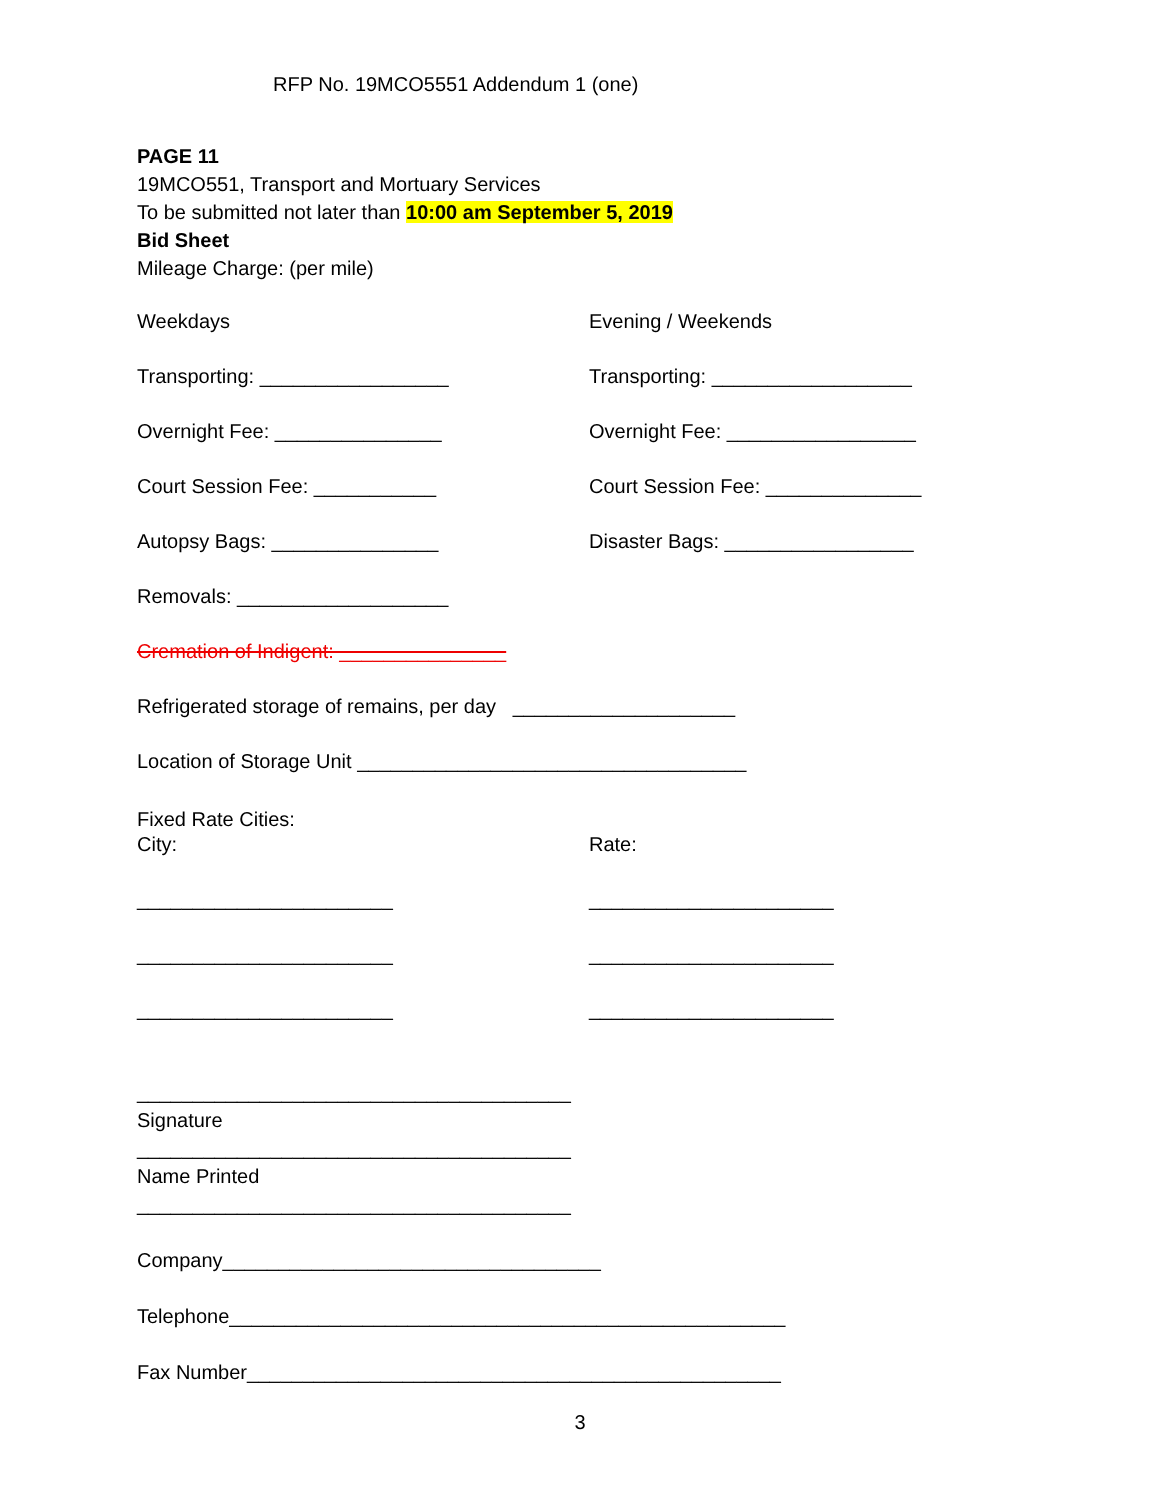RFP No. 19MCO5551 Addendum 1 (one)
PAGE 11
19MCO551, Transport and Mortuary Services
To be submitted not later than 10:00 am September 5, 2019
Bid Sheet
Mileage Charge: (per mile)
Weekdays Evening / Weekends
Transporting: _________________ Transporting: __________________
Overnight Fee: _______________ Overnight Fee: _________________
Court Session Fee: ___________ Court Session Fee: ______________
Autopsy Bags: _______________ Disaster Bags: _________________
Removals: ___________________
Cremation of Indigent: _______________
Refrigerated storage of remains, per day ____________________
Location of Storage Unit ___________________________________
Fixed Rate Cities:
City: Rate:
_______________________ ______________________
_______________________ ______________________
_______________________ ______________________
_______________________________________
Signature
_______________________________________
Name Printed
_______________________________________
Company__________________________________
Telephone__________________________________________________
Fax Number________________________________________________
3